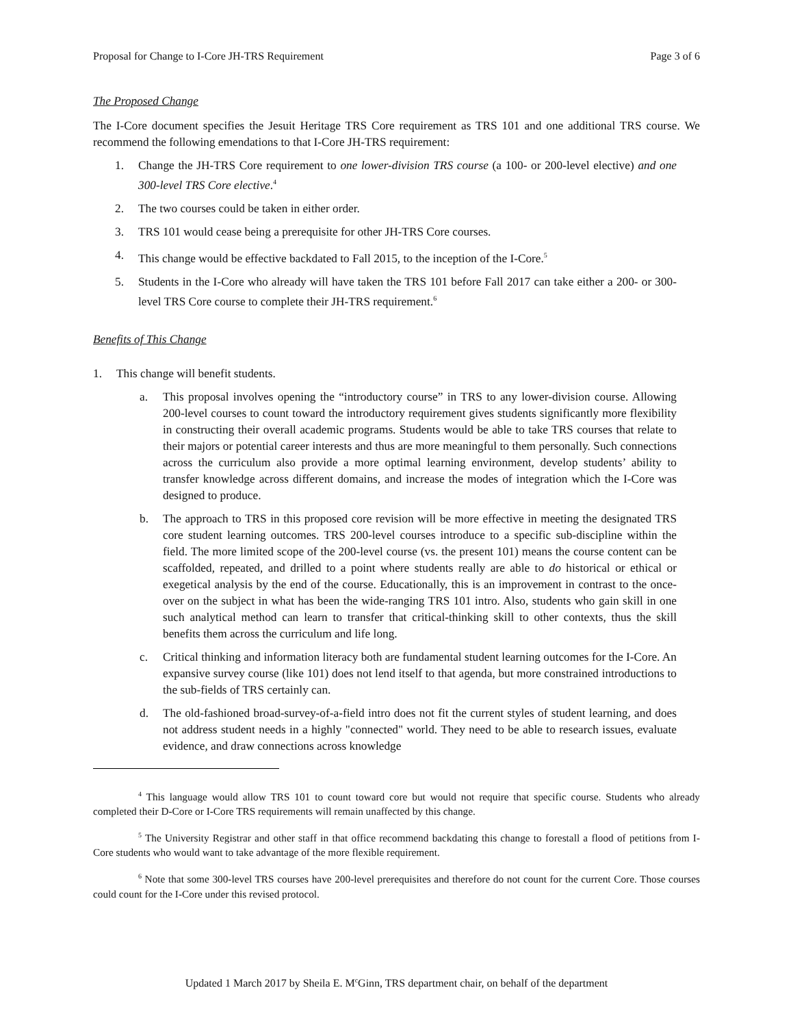Proposal for Change to I-Core JH-TRS Requirement Page 3 of 6
The Proposed Change
The I-Core document specifies the Jesuit Heritage TRS Core requirement as TRS 101 and one additional TRS course. We recommend the following emendations to that I-Core JH-TRS requirement:
1. Change the JH-TRS Core requirement to one lower-division TRS course (a 100- or 200-level elective) and one 300-level TRS Core elective.<sup>4</sup>
2. The two courses could be taken in either order.
3. TRS 101 would cease being a prerequisite for other JH-TRS Core courses.
4. This change would be effective backdated to Fall 2015, to the inception of the I-Core.<sup>5</sup>
5. Students in the I-Core who already will have taken the TRS 101 before Fall 2017 can take either a 200- or 300-level TRS Core course to complete their JH-TRS requirement.<sup>6</sup>
Benefits of This Change
1. This change will benefit students.
a. This proposal involves opening the “introductory course” in TRS to any lower-division course. Allowing 200-level courses to count toward the introductory requirement gives students significantly more flexibility in constructing their overall academic programs. Students would be able to take TRS courses that relate to their majors or potential career interests and thus are more meaningful to them personally. Such connections across the curriculum also provide a more optimal learning environment, develop students’ ability to transfer knowledge across different domains, and increase the modes of integration which the I-Core was designed to produce.
b. The approach to TRS in this proposed core revision will be more effective in meeting the designated TRS core student learning outcomes. TRS 200-level courses introduce to a specific sub-discipline within the field. The more limited scope of the 200-level course (vs. the present 101) means the course content can be scaffolded, repeated, and drilled to a point where students really are able to do historical or ethical or exegetical analysis by the end of the course. Educationally, this is an improvement in contrast to the once-over on the subject in what has been the wide-ranging TRS 101 intro. Also, students who gain skill in one such analytical method can learn to transfer that critical-thinking skill to other contexts, thus the skill benefits them across the curriculum and life long.
c. Critical thinking and information literacy both are fundamental student learning outcomes for the I-Core. An expansive survey course (like 101) does not lend itself to that agenda, but more constrained introductions to the sub-fields of TRS certainly can.
d. The old-fashioned broad-survey-of-a-field intro does not fit the current styles of student learning, and does not address student needs in a highly "connected" world. They need to be able to research issues, evaluate evidence, and draw connections across knowledge
<sup>4</sup> This language would allow TRS 101 to count toward core but would not require that specific course. Students who already completed their D-Core or I-Core TRS requirements will remain unaffected by this change.
<sup>5</sup> The University Registrar and other staff in that office recommend backdating this change to forestall a flood of petitions from I-Core students who would want to take advantage of the more flexible requirement.
<sup>6</sup> Note that some 300-level TRS courses have 200-level prerequisites and therefore do not count for the current Core. Those courses could count for the I-Core under this revised protocol.
Updated 1 March 2017 by Sheila E. M<sup>c</sup>Ginn, TRS department chair, on behalf of the department